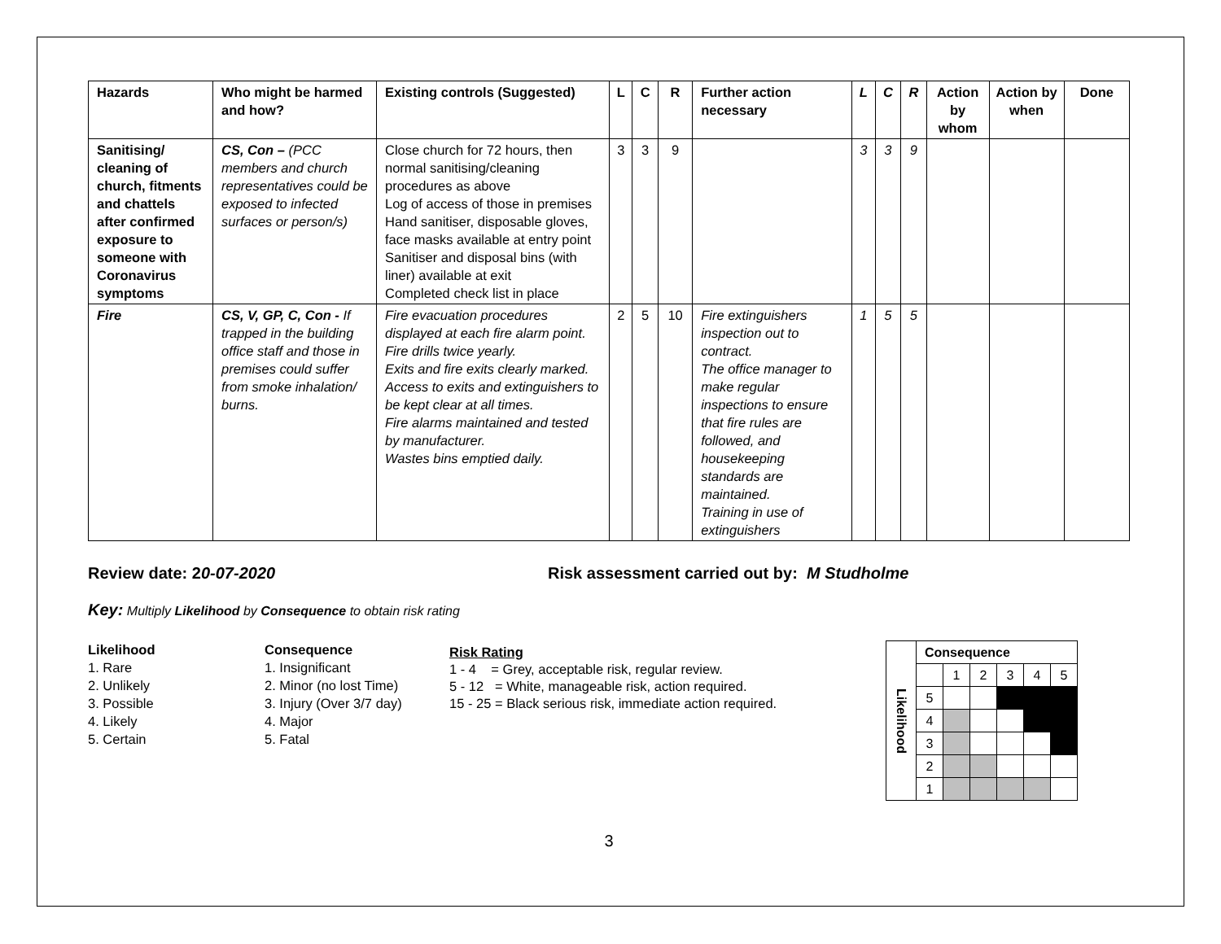| Hazards | Who might be harmed and how? | Existing controls (Suggested) | L | C | R | Further action necessary | L | C | R | Action by whom | Action by when | Done |
| --- | --- | --- | --- | --- | --- | --- | --- | --- | --- | --- | --- | --- |
| Sanitising/ cleaning of church, fitments and chattels after confirmed exposure to someone with Coronavirus symptoms | CS, Con – (PCC members and church representatives could be exposed to infected surfaces or person/s) | Close church for 72 hours, then normal sanitising/cleaning procedures as above Log of access of those in premises Hand sanitiser, disposable gloves, face masks available at entry point Sanitiser and disposal bins (with liner) available at exit Completed check list in place | 3 | 3 | 9 | | 3 | 3 | 9 | | | |
| Fire | CS, V, GP, C, Con - If trapped in the building office staff and those in premises could suffer from smoke inhalation/ burns. | Fire evacuation procedures displayed at each fire alarm point. Fire drills twice yearly. Exits and fire exits clearly marked. Access to exits and extinguishers to be kept clear at all times. Fire alarms maintained and tested by manufacturer. Wastes bins emptied daily. | 2 | 5 | 10 | Fire extinguishers inspection out to contract. The office manager to make regular inspections to ensure that fire rules are followed, and housekeeping standards are maintained. Training in use of extinguishers | 1 | 5 | 5 | | | |
Review date: 20-07-2020 Risk assessment carried out by: M Studholme
Key: Multiply Likelihood by Consequence to obtain risk rating
Likelihood
1. Rare
2. Unlikely
3. Possible
4. Likely
5. Certain
Consequence
1. Insignificant
2. Minor (no lost Time)
3. Injury (Over 3/7 day)
4. Major
5. Fatal
Risk Rating
1 - 4 = Grey, acceptable risk, regular review.
5 - 12 = White, manageable risk, action required.
15 - 25 = Black serious risk, immediate action required.
| Likelihood | Consequence | | | | | |
| | | 1 | 2 | 3 | 4 | 5 |
| | 5 | | | | | |
| | 4 | | | | | |
| | 3 | | | | | |
| | 2 | | | | | |
| | 1 | | | | | |
3